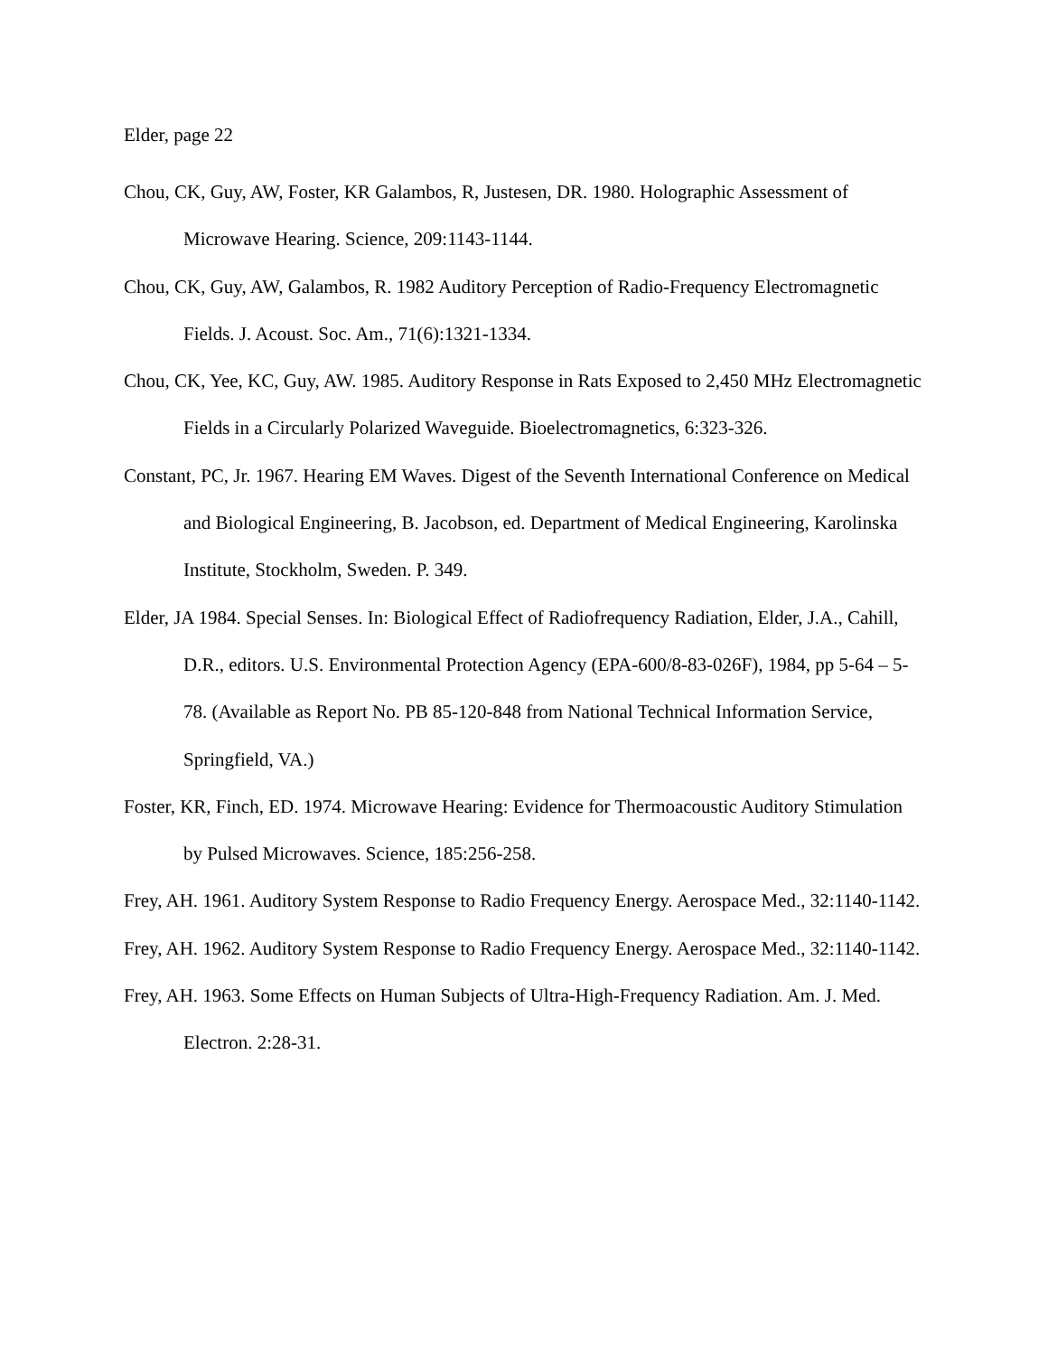Elder, page 22
Chou, CK, Guy, AW, Foster, KR Galambos, R, Justesen, DR. 1980. Holographic Assessment of Microwave Hearing. Science, 209:1143-1144.
Chou, CK, Guy, AW, Galambos, R. 1982 Auditory Perception of Radio-Frequency Electromagnetic Fields. J. Acoust. Soc. Am., 71(6):1321-1334.
Chou, CK, Yee, KC, Guy, AW. 1985. Auditory Response in Rats Exposed to 2,450 MHz Electromagnetic Fields in a Circularly Polarized Waveguide. Bioelectromagnetics, 6:323-326.
Constant, PC, Jr. 1967. Hearing EM Waves. Digest of the Seventh International Conference on Medical and Biological Engineering, B. Jacobson, ed. Department of Medical Engineering, Karolinska Institute, Stockholm, Sweden. P. 349.
Elder, JA 1984. Special Senses. In: Biological Effect of Radiofrequency Radiation, Elder, J.A., Cahill, D.R., editors. U.S. Environmental Protection Agency (EPA-600/8-83-026F), 1984, pp 5-64 – 5-78. (Available as Report No. PB 85-120-848 from National Technical Information Service, Springfield, VA.)
Foster, KR, Finch, ED. 1974. Microwave Hearing: Evidence for Thermoacoustic Auditory Stimulation by Pulsed Microwaves. Science, 185:256-258.
Frey, AH. 1961. Auditory System Response to Radio Frequency Energy. Aerospace Med., 32:1140-1142.
Frey, AH. 1962. Auditory System Response to Radio Frequency Energy. Aerospace Med., 32:1140-1142.
Frey, AH. 1963. Some Effects on Human Subjects of Ultra-High-Frequency Radiation. Am. J. Med. Electron. 2:28-31.